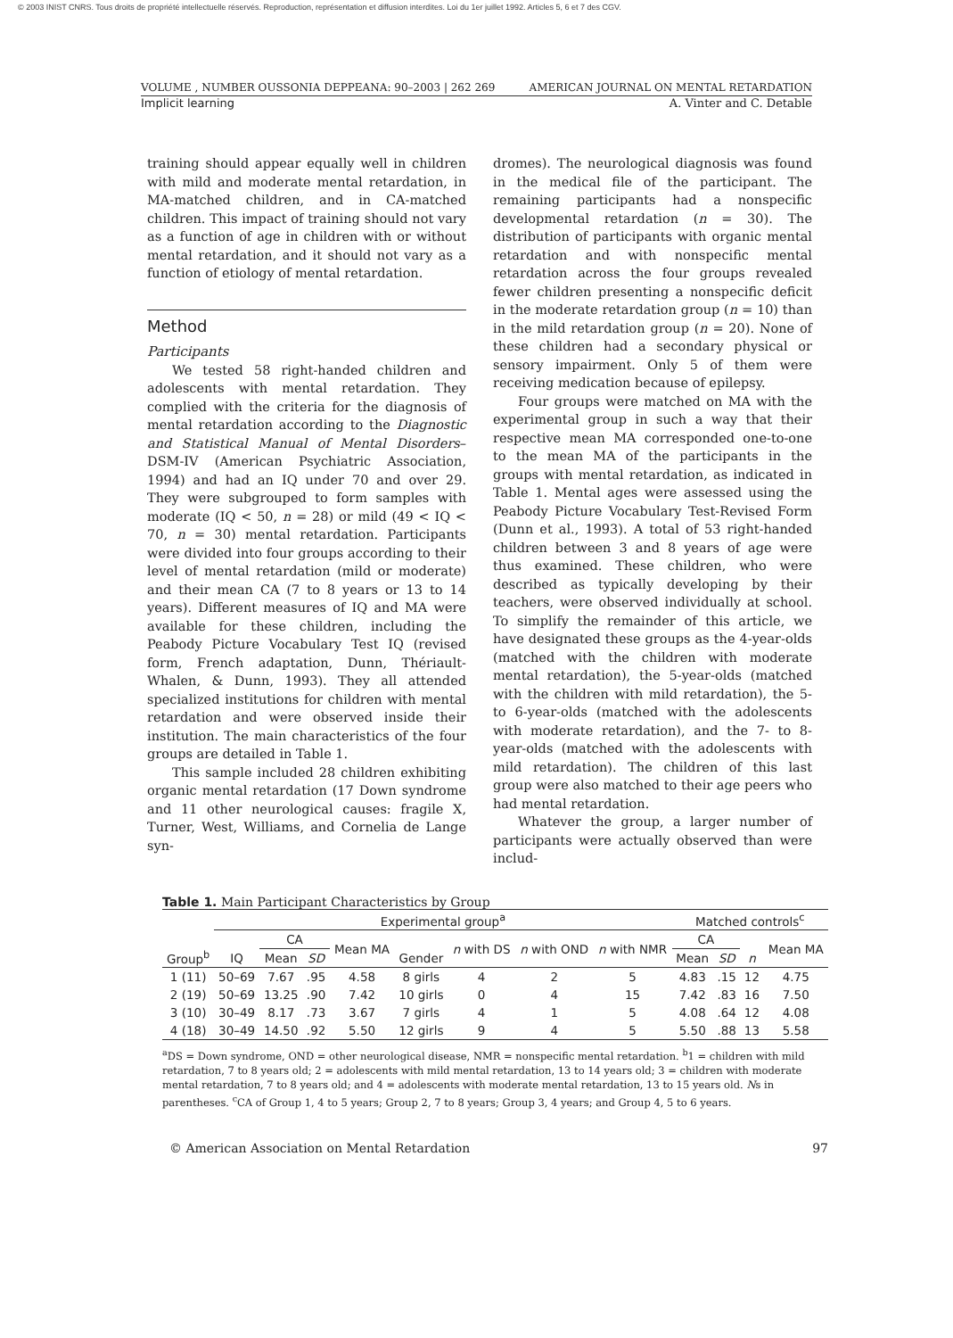© 2003 INIST CNRS. Tous droits de propriété intellectuelle réservés. Reproduction, représentation et diffusion interdites. Loi du 1er juillet 1992. Articles 5, 6 et 7 des CGV.
VOLUME , NUMBER OUSSONIA DEPPEANA: 90–2003 | 262 269 AMERICAN JOURNAL ON MENTAL RETARDATION
Implicit learning A. Vinter and C. Detable
training should appear equally well in children with mild and moderate mental retardation, in MA-matched children, and in CA-matched children. This impact of training should not vary as a function of age in children with or without mental retardation, and it should not vary as a function of etiology of mental retardation.
Method
Participants
We tested 58 right-handed children and adolescents with mental retardation. They complied with the criteria for the diagnosis of mental retardation according to the Diagnostic and Statistical Manual of Mental Disorders–DSM-IV (American Psychiatric Association, 1994) and had an IQ under 70 and over 29. They were subgrouped to form samples with moderate (IQ < 50, n = 28) or mild (49 < IQ < 70, n = 30) mental retardation. Participants were divided into four groups according to their level of mental retardation (mild or moderate) and their mean CA (7 to 8 years or 13 to 14 years). Different measures of IQ and MA were available for these children, including the Peabody Picture Vocabulary Test IQ (revised form, French adaptation, Dunn, Thériault-Whalen, & Dunn, 1993). They all attended specialized institutions for children with mental retardation and were observed inside their institution. The main characteristics of the four groups are detailed in Table 1.
This sample included 28 children exhibiting organic mental retardation (17 Down syndrome and 11 other neurological causes: fragile X, Turner, West, Williams, and Cornelia de Lange syn-
dromes). The neurological diagnosis was found in the medical file of the participant. The remaining participants had a nonspecific developmental retardation (n = 30). The distribution of participants with organic mental retardation and with nonspecific mental retardation across the four groups revealed fewer children presenting a nonspecific deficit in the moderate retardation group (n = 10) than in the mild retardation group (n = 20). None of these children had a secondary physical or sensory impairment. Only 5 of them were receiving medication because of epilepsy.
Four groups were matched on MA with the experimental group in such a way that their respective mean MA corresponded one-to-one to the mean MA of the participants in the groups with mental retardation, as indicated in Table 1. Mental ages were assessed using the Peabody Picture Vocabulary Test-Revised Form (Dunn et al., 1993). A total of 53 right-handed children between 3 and 8 years of age were thus examined. These children, who were described as typically developing by their teachers, were observed individually at school. To simplify the remainder of this article, we have designated these groups as the 4-year-olds (matched with the children with moderate mental retardation), the 5-year-olds (matched with the children with mild retardation), the 5- to 6-year-olds (matched with the adolescents with moderate retardation), and the 7- to 8-year-olds (matched with the adolescents with mild retardation). The children of this last group were also matched to their age peers who had mental retardation.
Whatever the group, a larger number of participants were actually observed than were includ-
Table 1. Main Participant Characteristics by Group
| | Experimental group<sup>a</sup> | | | | | | | | Matched controls<sup>c</sup> | | | |
| --- | --- | --- | --- | --- | --- | --- | --- | --- | --- | --- | --- | --- |
| Group<sup>b</sup> | IQ | CA | | Mean MA | Gender | n with DS | n with OND | n with NMR | CA | | n | Mean MA |
| | | Mean | SD | | | | | | Mean | SD | | |
| 1 (11) | 50–69 | 7.67 | .95 | 4.58 | 8 girls | 4 | 2 | 5 | 4.83 | .15 | 12 | 4.75 |
| 2 (19) | 50–69 | 13.25 | .90 | 7.42 | 10 girls | 0 | 4 | 15 | 7.42 | .83 | 16 | 7.50 |
| 3 (10) | 30–49 | 8.17 | .73 | 3.67 | 7 girls | 4 | 1 | 5 | 4.08 | .64 | 12 | 4.08 |
| 4 (18) | 30–49 | 14.50 | .92 | 5.50 | 12 girls | 9 | 4 | 5 | 5.50 | .88 | 13 | 5.58 |
<sup>a</sup> DS = Down syndrome, OND = other neurological disease, NMR = nonspecific mental retardation. <sup>b</sup>1 = children with mild retardation, 7 to 8 years old; 2 = adolescents with mild mental retardation, 13 to 14 years old; 3 = children with moderate mental retardation, 7 to 8 years old; and 4 = adolescents with moderate mental retardation, 13 to 15 years old. Ns in parentheses. <sup>c</sup>CA of Group 1, 4 to 5 years; Group 2, 7 to 8 years; Group 3, 4 years; and Group 4, 5 to 6 years.
© American Association on Mental Retardation 97